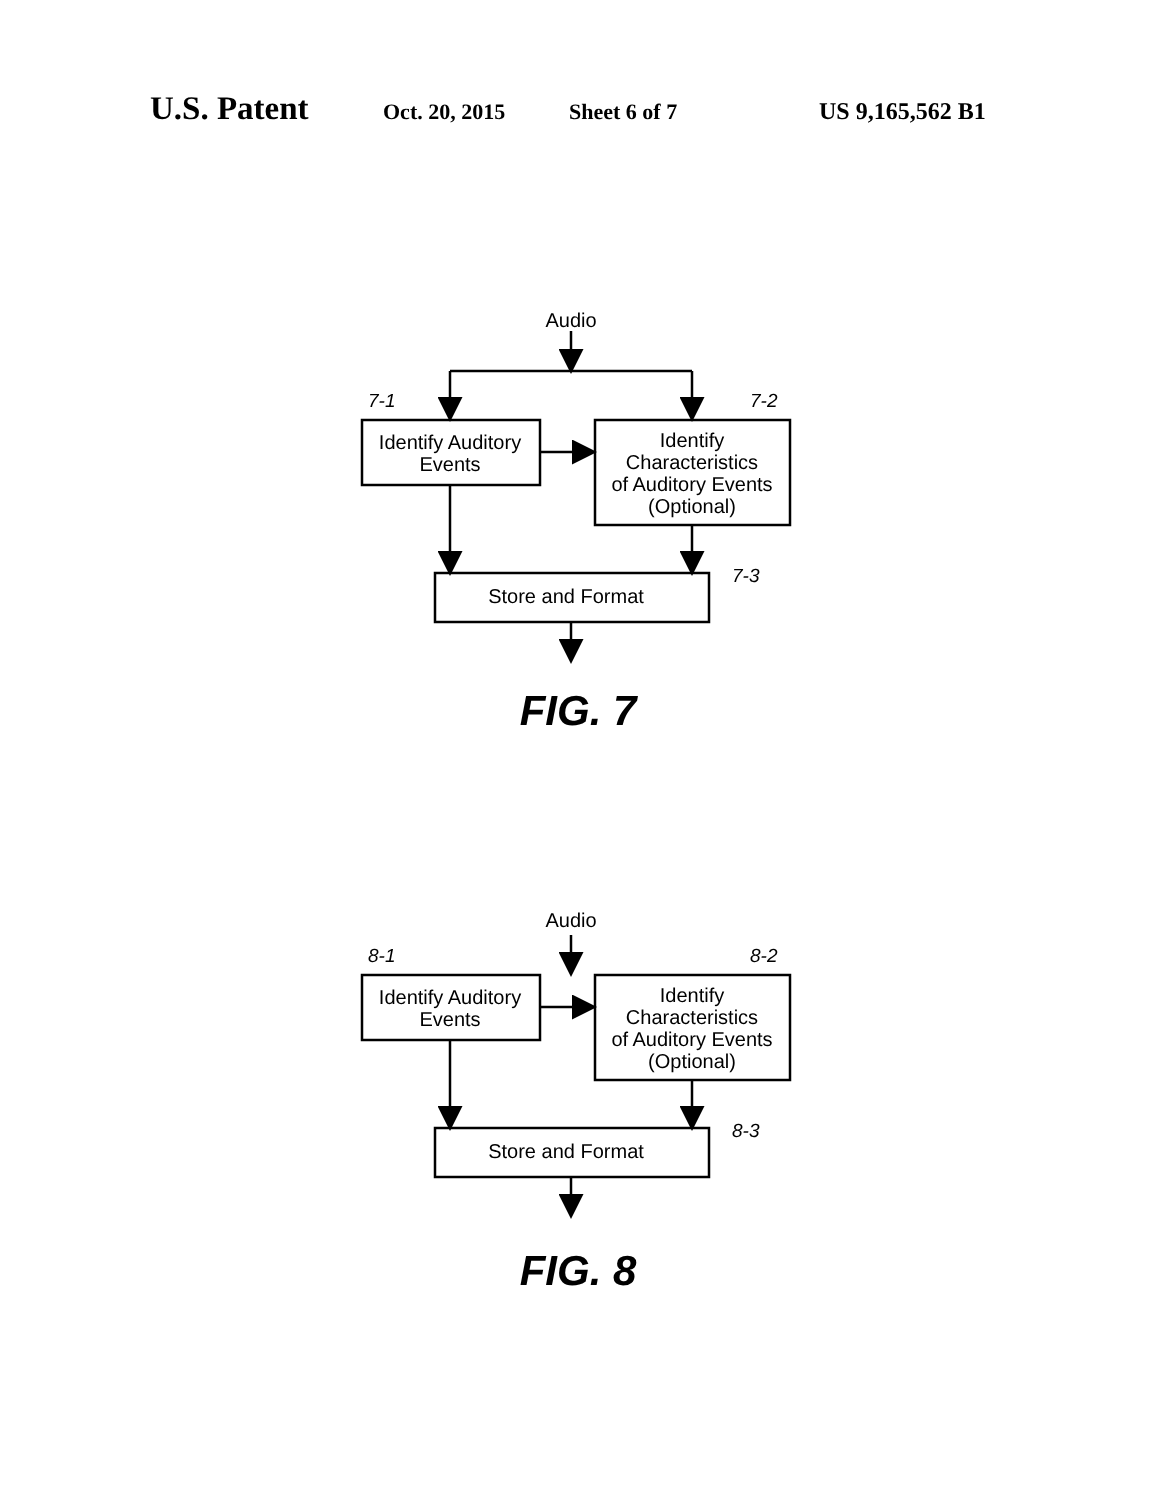U.S. Patent
Oct. 20, 2015 Sheet 6 of 7 US 9,165,562 B1
Audio
Identify Auditory
Events
Identify
Characteristics
of Auditory Events
(Optional)
Store and Format
Audio
Identify Auditory
Events
Identify
Characteristics
of Auditory Events
(Optional)
Store and Format
7-1
7-2
7-3
8-1
8-2
8-3
FIG. 7
FIG. 8